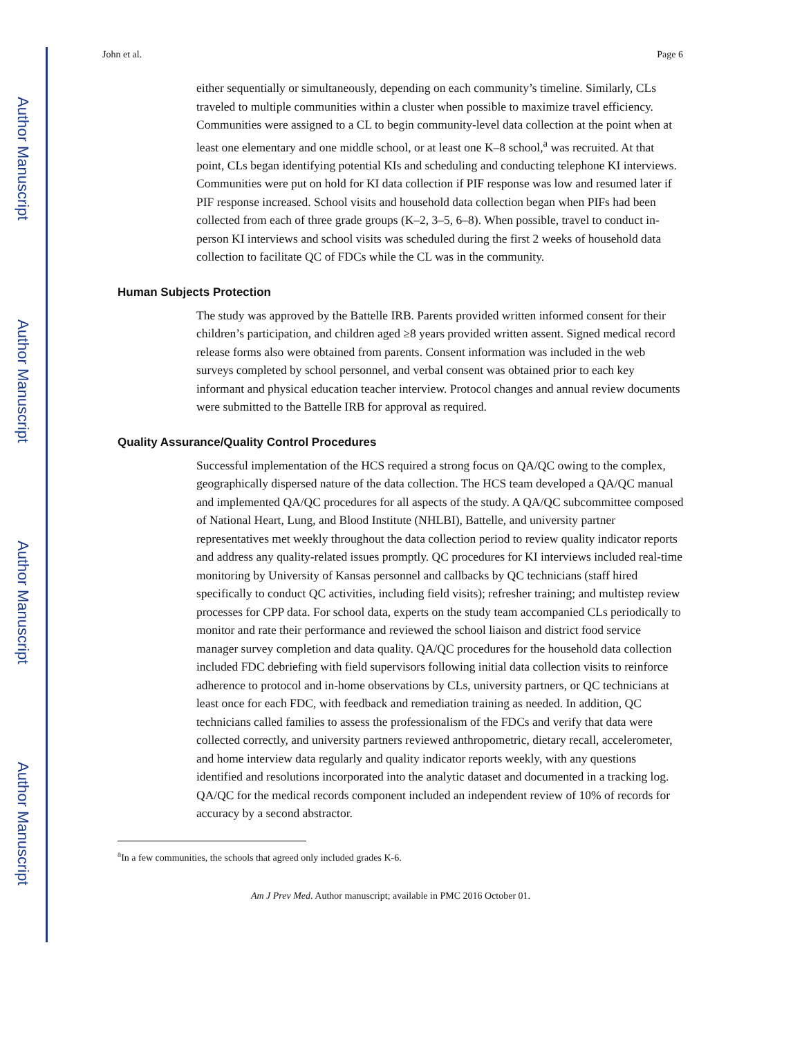Author Manuscript
Author Manuscript
Author Manuscript
Author Manuscript
John et al. Page 6
either sequentially or simultaneously, depending on each community’s timeline. Similarly, CLs traveled to multiple communities within a cluster when possible to maximize travel efficiency. Communities were assigned to a CL to begin community-level data collection at the point when at least one elementary and one middle school, or at least one K–8 school,<sup>a</sup> was recruited. At that point, CLs began identifying potential KIs and scheduling and conducting telephone KI interviews. Communities were put on hold for KI data collection if PIF response was low and resumed later if PIF response increased. School visits and household data collection began when PIFs had been collected from each of three grade groups (K–2, 3–5, 6–8). When possible, travel to conduct in-person KI interviews and school visits was scheduled during the first 2 weeks of household data collection to facilitate QC of FDCs while the CL was in the community.
Human Subjects Protection
The study was approved by the Battelle IRB. Parents provided written informed consent for their children’s participation, and children aged ≥8 years provided written assent. Signed medical record release forms also were obtained from parents. Consent information was included in the web surveys completed by school personnel, and verbal consent was obtained prior to each key informant and physical education teacher interview. Protocol changes and annual review documents were submitted to the Battelle IRB for approval as required.
Quality Assurance/Quality Control Procedures
Successful implementation of the HCS required a strong focus on QA/QC owing to the complex, geographically dispersed nature of the data collection. The HCS team developed a QA/QC manual and implemented QA/QC procedures for all aspects of the study. A QA/QC subcommittee composed of National Heart, Lung, and Blood Institute (NHLBI), Battelle, and university partner representatives met weekly throughout the data collection period to review quality indicator reports and address any quality-related issues promptly. QC procedures for KI interviews included real-time monitoring by University of Kansas personnel and callbacks by QC technicians (staff hired specifically to conduct QC activities, including field visits); refresher training; and multistep review processes for CPP data. For school data, experts on the study team accompanied CLs periodically to monitor and rate their performance and reviewed the school liaison and district food service manager survey completion and data quality. QA/QC procedures for the household data collection included FDC debriefing with field supervisors following initial data collection visits to reinforce adherence to protocol and in-home observations by CLs, university partners, or QC technicians at least once for each FDC, with feedback and remediation training as needed. In addition, QC technicians called families to assess the professionalism of the FDCs and verify that data were collected correctly, and university partners reviewed anthropometric, dietary recall, accelerometer, and home interview data regularly and quality indicator reports weekly, with any questions identified and resolutions incorporated into the analytic dataset and documented in a tracking log. QA/QC for the medical records component included an independent review of 10% of records for accuracy by a second abstractor.
<sup>a</sup> In a few communities, the schools that agreed only included grades K-6.
Am J Prev Med. Author manuscript; available in PMC 2016 October 01.